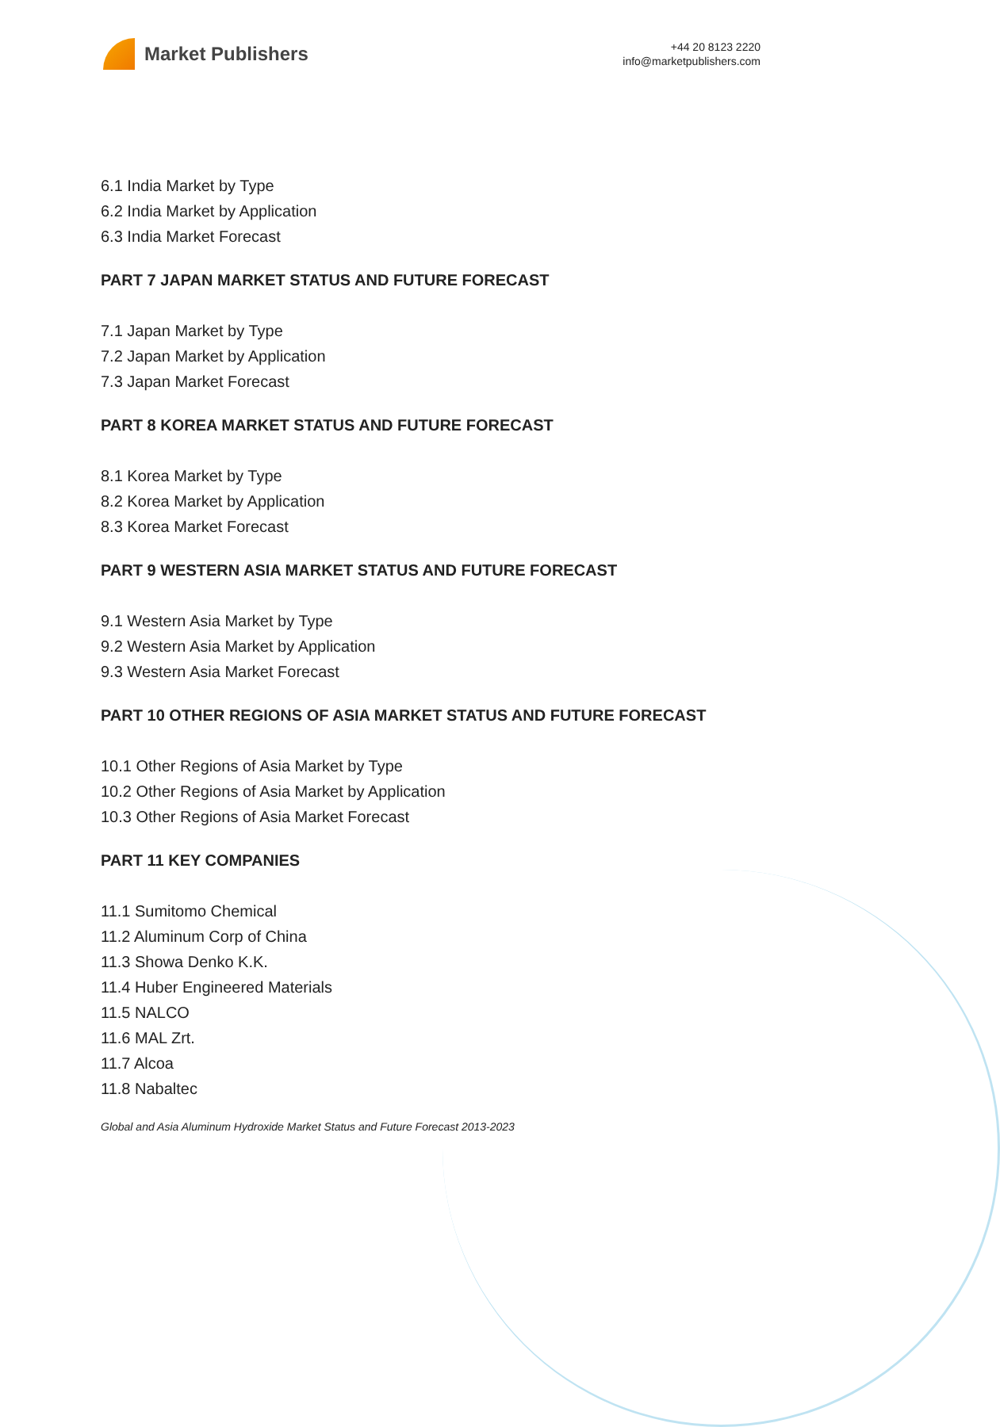Market Publishers
+44 20 8123 2220
info@marketpublishers.com
6.1 India Market by Type
6.2 India Market by Application
6.3 India Market Forecast
PART 7 JAPAN MARKET STATUS AND FUTURE FORECAST
7.1 Japan Market by Type
7.2 Japan Market by Application
7.3 Japan Market Forecast
PART 8 KOREA MARKET STATUS AND FUTURE FORECAST
8.1 Korea Market by Type
8.2 Korea Market by Application
8.3 Korea Market Forecast
PART 9 WESTERN ASIA MARKET STATUS AND FUTURE FORECAST
9.1 Western Asia Market by Type
9.2 Western Asia Market by Application
9.3 Western Asia Market Forecast
PART 10 OTHER REGIONS OF ASIA MARKET STATUS AND FUTURE FORECAST
10.1 Other Regions of Asia Market by Type
10.2 Other Regions of Asia Market by Application
10.3 Other Regions of Asia Market Forecast
PART 11 KEY COMPANIES
11.1 Sumitomo Chemical
11.2 Aluminum Corp of China
11.3 Showa Denko K.K.
11.4 Huber Engineered Materials
11.5 NALCO
11.6 MAL Zrt.
11.7 Alcoa
11.8 Nabaltec
Global and Asia Aluminum Hydroxide Market Status and Future Forecast 2013-2023